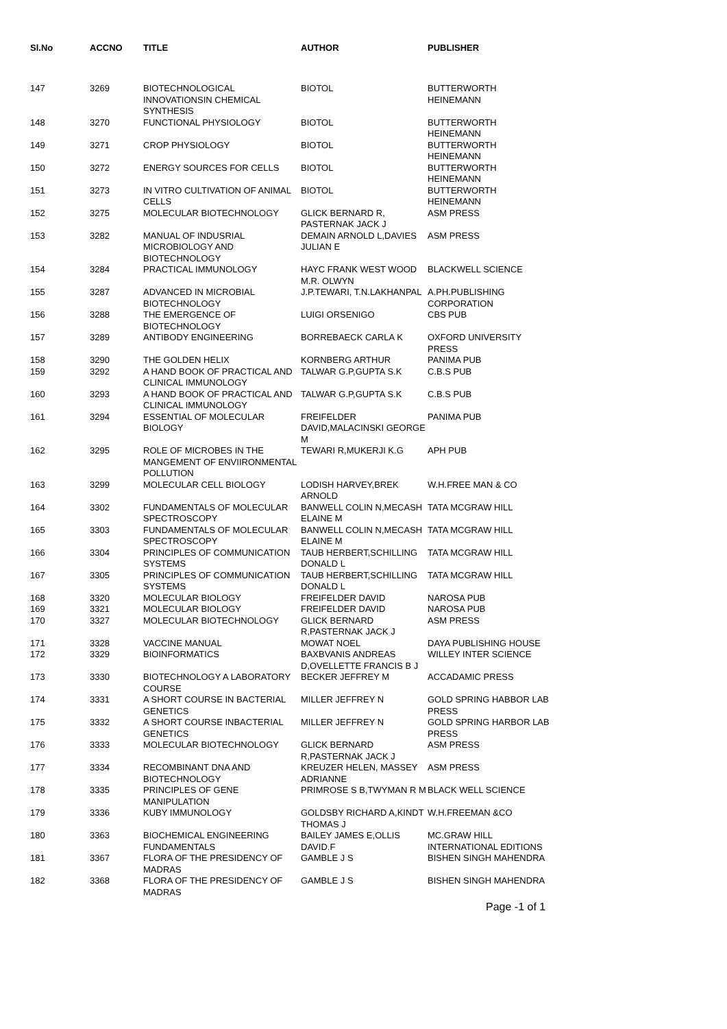| Sl.No | ACCNO | TITLE | AUTHOR | PUBLISHER |
| --- | --- | --- | --- | --- |
| 147 | 3269 | BIOTECHNOLOGICAL INNOVATIONSIN CHEMICAL SYNTHESIS | BIOTOL | BUTTERWORTH HEINEMANN |
| 148 | 3270 | FUNCTIONAL PHYSIOLOGY | BIOTOL | BUTTERWORTH HEINEMANN |
| 149 | 3271 | CROP PHYSIOLOGY | BIOTOL | BUTTERWORTH HEINEMANN |
| 150 | 3272 | ENERGY SOURCES FOR CELLS | BIOTOL | BUTTERWORTH HEINEMANN |
| 151 | 3273 | IN VITRO CULTIVATION OF ANIMAL CELLS | BIOTOL | BUTTERWORTH HEINEMANN |
| 152 | 3275 | MOLECULAR BIOTECHNOLOGY | GLICK BERNARD R, PASTERNAK JACK J | ASM PRESS |
| 153 | 3282 | MANUAL OF INDUSRIAL MICROBIOLOGY AND BIOTECHNOLOGY | DEMAIN ARNOLD L,DAVIES JULIAN E | ASM PRESS |
| 154 | 3284 | PRACTICAL IMMUNOLOGY | HAYC FRANK WEST WOOD M.R. OLWYN | BLACKWELL SCIENCE |
| 155 | 3287 | ADVANCED IN MICROBIAL BIOTECHNOLOGY | J.P.TEWARI, T.N.LAKHANPAL | A.PH.PUBLISHING CORPORATION |
| 156 | 3288 | THE EMERGENCE OF BIOTECHNOLOGY | LUIGI ORSENIGO | CBS PUB |
| 157 | 3289 | ANTIBODY ENGINEERING | BORREBAECK CARLA K | OXFORD UNIVERSITY PRESS |
| 158 | 3290 | THE GOLDEN HELIX | KORNBERG ARTHUR | PANIMA PUB |
| 159 | 3292 | A HAND BOOK OF PRACTICAL AND CLINICAL IMMUNOLOGY | TALWAR G.P,GUPTA S.K | C.B.S PUB |
| 160 | 3293 | A HAND BOOK OF PRACTICAL AND CLINICAL IMMUNOLOGY | TALWAR G.P,GUPTA S.K | C.B.S PUB |
| 161 | 3294 | ESSENTIAL OF MOLECULAR BIOLOGY | FREIFELDER DAVID,MALACINSKI GEORGE M | PANIMA PUB |
| 162 | 3295 | ROLE OF MICROBES IN THE MANGEMENT OF ENVIIRONMENTAL POLLUTION | TEWARI R,MUKERJI K.G | APH PUB |
| 163 | 3299 | MOLECULAR CELL BIOLOGY | LODISH HARVEY,BREK ARNOLD | W.H.FREE MAN & CO |
| 164 | 3302 | FUNDAMENTALS OF MOLECULAR SPECTROSCOPY | BANWELL COLIN N,MECASH ELAINE M | TATA MCGRAW HILL |
| 165 | 3303 | FUNDAMENTALS OF MOLECULAR SPECTROSCOPY | BANWELL COLIN N,MECASH ELAINE M | TATA MCGRAW HILL |
| 166 | 3304 | PRINCIPLES OF COMMUNICATION SYSTEMS | TAUB HERBERT,SCHILLING DONALD L | TATA MCGRAW HILL |
| 167 | 3305 | PRINCIPLES OF COMMUNICATION SYSTEMS | TAUB HERBERT,SCHILLING DONALD L | TATA MCGRAW HILL |
| 168 | 3320 | MOLECULAR BIOLOGY | FREIFELDER DAVID | NAROSA PUB |
| 169 | 3321 | MOLECULAR BIOLOGY | FREIFELDER DAVID | NAROSA PUB |
| 170 | 3327 | MOLECULAR BIOTECHNOLOGY | GLICK BERNARD R,PASTERNAK JACK J | ASM PRESS |
| 171 | 3328 | VACCINE MANUAL | MOWAT NOEL | DAYA PUBLISHING HOUSE |
| 172 | 3329 | BIOINFORMATICS | BAXBVANIS ANDREAS D,OVELLETTE FRANCIS B J | WILLEY INTER SCIENCE |
| 173 | 3330 | BIOTECHNOLOGY A LABORATORY COURSE | BECKER JEFFREY M | ACCADAMIC PRESS |
| 174 | 3331 | A SHORT COURSE IN BACTERIAL GENETICS | MILLER JEFFREY N | GOLD SPRING HABBOR LAB PRESS |
| 175 | 3332 | A SHORT COURSE INBACTERIAL GENETICS | MILLER JEFFREY N | GOLD SPRING HARBOR LAB PRESS |
| 176 | 3333 | MOLECULAR BIOTECHNOLOGY | GLICK BERNARD R,PASTERNAK JACK J | ASM PRESS |
| 177 | 3334 | RECOMBINANT DNA AND BIOTECHNOLOGY | KREUZER HELEN, MASSEY ADRIANNE | ASM PRESS |
| 178 | 3335 | PRINCIPLES OF GENE MANIPULATION | PRIMROSE S B,TWYMAN R M | BLACK WELL SCIENCE |
| 179 | 3336 | KUBY IMMUNOLOGY | GOLDSBY RICHARD A,KINDT THOMAS J | W.H.FREEMAN &CO |
| 180 | 3363 | BIOCHEMICAL ENGINEERING FUNDAMENTALS | BAILEY JAMES E,OLLIS DAVID.F | MC.GRAW HILL INTERNATIONAL EDITIONS |
| 181 | 3367 | FLORA OF THE PRESIDENCY OF MADRAS | GAMBLE J S | BISHEN SINGH MAHENDRA |
| 182 | 3368 | FLORA OF THE PRESIDENCY OF MADRAS | GAMBLE J S | BISHEN SINGH MAHENDRA |
Page -1 of 1